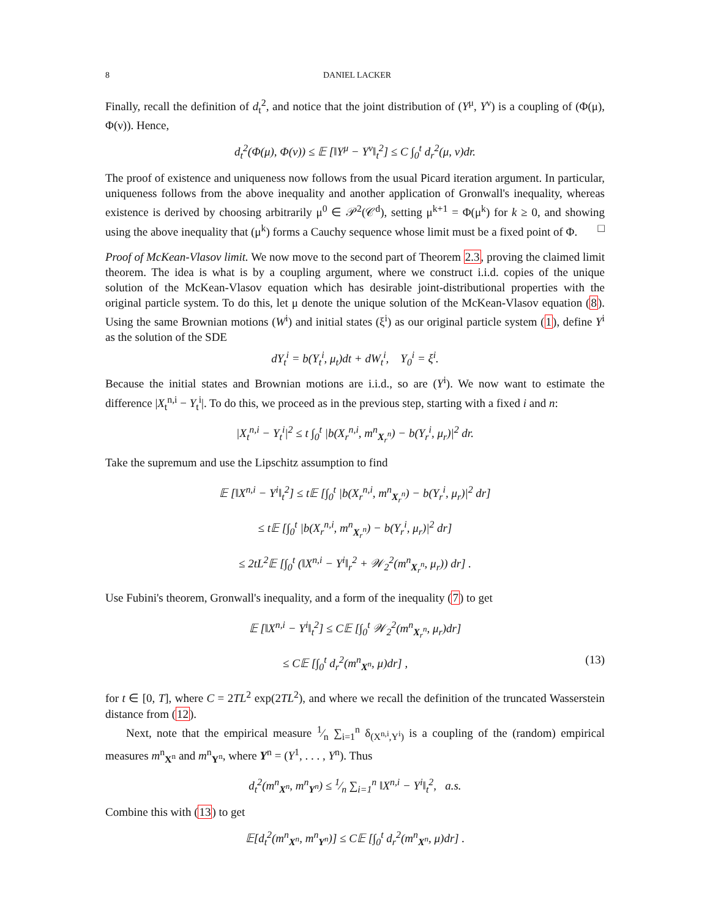8 DANIEL LACKER
Finally, recall the definition of d<sub>t</sub><sup>2</sup>, and notice that the joint distribution of (Y<sup>μ</sup>, Y<sup>ν</sup>) is a coupling of (Φ(μ), Φ(ν)). Hence,
d<sub>t</sub><sup>2</sup>(Φ(μ), Φ(ν)) ≤ 𝔼 [‖Y<sup>μ</sup> − Y<sup>ν</sup>‖<sub>t</sub><sup>2</sup>] ≤ C ∫<sub>0</sub><sup>t</sup> d<sub>r</sub><sup>2</sup>(μ, ν)dr.
The proof of existence and uniqueness now follows from the usual Picard iteration argument. In particular, uniqueness follows from the above inequality and another application of Gronwall's inequality, whereas existence is derived by choosing arbitrarily μ<sup>0</sup> ∈ 𝒫<sup>2</sup>(𝒞<sup>d</sup>), setting μ<sup>k+1</sup> = Φ(μ<sup>k</sup>) for k ≥ 0, and showing using the above inequality that (μ<sup>k</sup>) forms a Cauchy sequence whose limit must be a fixed point of Φ. □
Proof of McKean-Vlasov limit. We now move to the second part of Theorem 2.3, proving the claimed limit theorem. The idea is what is by a coupling argument, where we construct i.i.d. copies of the unique solution of the McKean-Vlasov equation which has desirable joint-distributional properties with the original particle system. To do this, let μ denote the unique solution of the McKean-Vlasov equation (8). Using the same Brownian motions (W<sup>i</sup>) and initial states (ξ<sup>i</sup>) as our original particle system (1), define Y<sup>i</sup> as the solution of the SDE
dY<sub>t</sub><sup>i</sup> = b(Y<sub>t</sub><sup>i</sup>, μ<sub>t</sub>)dt + dW<sub>t</sub><sup>i</sup>, Y<sub>0</sub><sup>i</sup> = ξ<sup>i</sup>.
Because the initial states and Brownian motions are i.i.d., so are (Y<sup>i</sup>). We now want to estimate the difference |X<sub>t</sub><sup>n,i</sup> − Y<sub>t</sub><sup>i</sup>|. To do this, we proceed as in the previous step, starting with a fixed i and n:
|X<sub>t</sub><sup>n,i</sup> − Y<sub>t</sub><sup>i</sup>|<sup>2</sup> ≤ t ∫<sub>0</sub><sup>t</sup> |b(X<sub>r</sub><sup>n,i</sup>, m<sup>n</sup><sub>X<sub>r</sub><sup>n</sup></sub>) − b(Y<sub>r</sub><sup>i</sup>, μ<sub>r</sub>)|<sup>2</sup> dr.
Take the supremum and use the Lipschitz assumption to find
𝔼 [‖X<sup>n,i</sup> − Y<sup>i</sup>‖<sub>t</sub><sup>2</sup>] ≤ t𝔼 [∫<sub>0</sub><sup>t</sup> |b(X<sub>r</sub><sup>n,i</sup>, m<sup>n</sup><sub>X<sub>r</sub><sup>n</sup></sub>) − b(Y<sub>r</sub><sup>i</sup>, μ<sub>r</sub>)|<sup>2</sup> dr]
≤ t𝔼 [∫<sub>0</sub><sup>t</sup> |b(X<sub>r</sub><sup>n,i</sup>, m<sup>n</sup><sub>X<sub>r</sub><sup>n</sup></sub>) − b(Y<sub>r</sub><sup>i</sup>, μ<sub>r</sub>)|<sup>2</sup> dr]
≤ 2tL<sup>2</sup>𝔼 [∫<sub>0</sub><sup>t</sup> (‖X<sup>n,i</sup> − Y<sup>i</sup>‖<sub>r</sub><sup>2</sup> + 𝒲<sub>2</sub><sup>2</sup>(m<sup>n</sup><sub>X<sub>r</sub><sup>n</sup></sub>, μ<sub>r</sub>)) dr] .
Use Fubini's theorem, Gronwall's inequality, and a form of the inequality (7) to get
𝔼 [‖X<sup>n,i</sup> − Y<sup>i</sup>‖<sub>t</sub><sup>2</sup>] ≤ C𝔼 [∫<sub>0</sub><sup>t</sup> 𝒲<sub>2</sub><sup>2</sup>(m<sup>n</sup><sub>X<sub>r</sub><sup>n</sup></sub>, μ<sub>r</sub>)dr]
≤ C𝔼 [∫<sub>0</sub><sup>t</sup> d<sub>r</sub><sup>2</sup>(m<sup>n</sup><sub>X<sup>n</sup></sub>, μ)dr] , (13)
for t ∈ [0, T], where C = 2TL<sup>2</sup> exp(2TL<sup>2</sup>), and where we recall the definition of the truncated Wasserstein distance from (12).
Next, note that the empirical measure 1⁄n ∑<sub>i=1</sub><sup>n</sup> δ<sub>(X<sup>n,i</sup>,Y<sup>i</sup>)</sub> is a coupling of the (random) empirical measures m<sup>n</sup><sub>X<sup>n</sup></sub> and m<sup>n</sup><sub>Y<sup>n</sup></sub>, where Y<sup>n</sup> = (Y<sup>1</sup>, . . . , Y<sup>n</sup>). Thus
d<sub>t</sub><sup>2</sup>(m<sup>n</sup><sub>X<sup>n</sup></sub>, m<sup>n</sup><sub>Y<sup>n</sup></sub>) ≤ 1⁄n ∑<sub>i=1</sub><sup>n</sup> ‖X<sup>n,i</sup> − Y<sup>i</sup>‖<sub>t</sub><sup>2</sup>, a.s.
Combine this with (13) to get
𝔼[d<sub>t</sub><sup>2</sup>(m<sup>n</sup><sub>X<sup>n</sup></sub>, m<sup>n</sup><sub>Y<sup>n</sup></sub>)] ≤ C𝔼 [∫<sub>0</sub><sup>t</sup> d<sub>r</sub><sup>2</sup>(m<sup>n</sup><sub>X<sup>n</sup></sub>, μ)dr] .